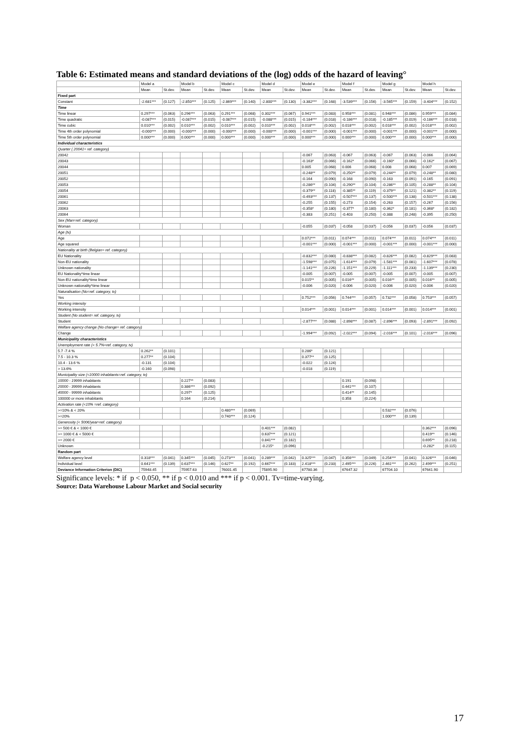Table 6: Estimated means and standard deviations of the (log) odds of the hazard of leaving°
| | Model a | | Model b | | Model c | | Model d | | Model e | | Model f | | Model g | | Model h | |
| --- | --- | --- | --- | --- | --- | --- | --- | --- | --- | --- | --- | --- | --- | --- | --- | --- |
| | Mean | St.dev. | Mean | St.dev. | Mean | St.dev. | Mean | St.dev. | Mean | St.dev. | Mean | St.dev. | Mean | St.dev. | Mean | St.dev. |
| Fixed part | | | | | | | | | | | | | | | | |
| Constant | -2.681*** | (0.127) | -2.850*** | (0.125) | -2.869*** | (0.140) | -2.800*** | (0.130) | -3.382*** | (0.168) | -3.539*** | (0.156) | -3.565*** | (0.159) | -3.404*** | (0.152) |
| Time | | | | | | | | | | | | | | | | |
| Time linear | 0.297*** | (0.063) | 0.296*** | (0.063) | 0.291*** | (0.068) | 0.302*** | (0.067) | 0.941*** | (0.083) | 0.958*** | (0.081) | 0.948*** | (0.086) | 0.959*** | (0.084) |
| Time quadratic | -0.087*** | (0.015) | -0.087*** | (0.015) | -0.087*** | (0.015) | -0.088*** | (0.015) | -0.184*** | (0.018) | -0.186*** | (0.018) | -0.185*** | (0.019) | -0.186*** | (0.018) |
| Time cubic | 0.010*** | (0.002) | 0.010*** | (0.002) | 0.010*** | (0.002) | 0.010*** | (0.002) | 0.018*** | (0.002) | 0.018*** | (0.002) | 0.018*** | (0.002) | 0.018*** | (0.002) |
| Time 4th order polynomial | -0.000*** | (0.000) | -0.000*** | (0.000) | -0.000*** | (0.000) | -0.000*** | (0.000) | -0.001*** | (0.000) | -0.001*** | (0.000) | -0.001*** | (0.000) | -0.001*** | (0.000) |
| Time 5th order polynomial | 0.000*** | (0.000) | 0.000*** | (0.000) | 0.000*** | (0.000) | 0.000*** | (0.000) | 0.000*** | (0.000) | 0.000*** | (0.000) | 0.000*** | (0.000) | 0.000*** | (0.000) |
| Individual characteristics | | | | | | | | | | | | | | | | |
| Quarter ( 20041= ref. category) | | | | | | | | | | | | | | | | |
| 20042 | | | | | | | | | -0.067 | (0.063) | -0.067 | (0.063) | -0.067 | (0.063) | -0.066 | (0.064) |
| 20043 | | | | | | | | | -0.163* | (0.066) | -0.162* | (0.066) | -0.160* | (0.066) | -0.162* | (0.067) |
| 20044 | | | | | | | | | 0.005 | (0.068) | 0.006 | (0.068) | 0.008 | (0.068) | 0.007 | (0.069) |
| 20051 | | | | | | | | | -0.248** | (0.079) | -0.250** | (0.079) | -0.244** | (0.079) | -0.248** | (0.080) |
| 20052 | | | | | | | | | -0.164 | (0.090) | -0.168 | (0.090) | -0.163 | (0.091) | -0.165 | (0.091) |
| 20053 | | | | | | | | | -0.286** | (0.104) | -0.290** | (0.104) | -0.286** | (0.105) | -0.288** | (0.104) |
| 20054 | | | | | | | | | -0.379** | (0.118) | -0.385** | (0.119) | -0.379** | (0.121) | -0.382** | (0.119) |
| 20061 | | | | | | | | | -0.493*** | (0.137) | -0.507*** | (0.137) | -0.500*** | (0.138) | -0.501*** | (0.138) |
| 20062 | | | | | | | | | -0.255 | (0.155) | -0.273 | (0.154) | -0.263 | (0.157) | -0.267 | (0.156) |
| 20063 | | | | | | | | | -0.358* | (0.180) | -0.377* | (0.180) | -0.362* | (0.181) | -0.368* | (0.182) |
| 20064 | | | | | | | | | -0.383 | (0.251) | -0.403 | (0.250) | -0.388 | (0.248) | -0.395 | (0.250) |
| Sex (Man=ref. category) | | | | | | | | | | | | | | | | |
| Woman | | | | | | | | | -0.055 | (0.037) | -0.058 | (0.037) | -0.056 | (0.037) | -0.056 | (0.037) |
| Age (tv) | | | | | | | | | | | | | | | | |
| Age | | | | | | | | | 0.072*** | (0.011) | 0.074*** | (0.011) | 0.074*** | (0.011) | 0.074*** | (0.011) |
| Age squared | | | | | | | | | -0.001*** | (0.000) | -0.001*** | (0.000) | -0.001*** | (0.000) | -0.001*** | (0.000) |
| Nationality at birth (Belgian= ref. category) | | | | | | | | | | | | | | | | |
| EU Nationality | | | | | | | | | -0.832*** | (0.080) | -0.838*** | (0.082) | -0.826*** | (0.082) | -0.829*** | (0.083) |
| Non-EU nationality | | | | | | | | | -1.598*** | (0.075) | -1.614*** | (0.079) | -1.581*** | (0.081) | -1.607*** | (0.078) |
| Unknown nationality | | | | | | | | | -1.141*** | (0.226) | -1.151*** | (0.229) | -1.111*** | (0.233) | -1.139*** | (0.230) |
| EU Nationality*time linear | | | | | | | | | -0.005 | (0.007) | -0.005 | (0.007) | -0.005 | (0.007) | -0.005 | (0.007) |
| Non-EU nationality*time linear | | | | | | | | | 0.015** | (0.005) | 0.016** | (0.005) | 0.016** | (0.005) | 0.016** | (0.005) |
| Unknown nationality*time linear | | | | | | | | | -0.006 | (0.020) | -0.006 | (0.020) | -0.006 | (0.020) | -0.006 | (0.020) |
| Naturalisation (No=ref. category, tv) | | | | | | | | | | | | | | | | |
| Yes | | | | | | | | | 0.752*** | (0.056) | 0.744*** | (0.057) | 0.732*** | (0.058) | 0.753*** | (0.057) |
| Working intensity | | | | | | | | | | | | | | | | |
| Working intensity | | | | | | | | | 0.014*** | (0.001) | 0.014*** | (0.001) | 0.014*** | (0.001) | 0.014*** | (0.001) |
| Student (No student= ref. category, tv) | | | | | | | | | | | | | | | | |
| Student | | | | | | | | | -2.877*** | (0.088) | -2.898*** | (0.087) | -2.896*** | (0.093) | -2.891*** | (0.092) |
| Welfare agency change (No change= ref. category) | | | | | | | | | | | | | | | | |
| Change | | | | | | | | | -1.994*** | (0.092) | -2.022*** | (0.094) | -2.016*** | (0.101) | -2.016*** | (0.096) |
| Municipality characteristics | | | | | | | | | | | | | | | | |
| Unemployment rate (< 5.7%=ref. category, tv) | | | | | | | | | | | | | | | | |
| 5.7 -7.4 % | 0.262** | (0.101) | | | | | | | 0.286* | (0.121) | | | | | | |
| 7.5 - 10.3 % | 0.277** | (0.104) | | | | | | | 0.377** | (0.125) | | | | | | |
| 10.4 - 13.6 % | -0.131 | (0.104) | | | | | | | -0.022 | (0.124) | | | | | | |
| > 13.6% | -0.160 | (0.098) | | | | | | | -0.018 | (0.119) | | | | | | |
| Municipality size (<10000 inhabitants=ref. category, tv) | | | | | | | | | | | | | | | | |
| 10000 - 19999 inhabitants | | | 0.227** | (0.083) | | | | | | | 0.191 | (0.098) | | | | |
| 20000 - 39999 inhabitants | | | 0.386*** | (0.092) | | | | | | | 0.441*** | (0.107) | | | | |
| 40000 - 99999 inhabitants | | | 0.297* | (0.125) | | | | | | | 0.414** | (0.145) | | | | |
| 100000 or more inhabitants | | | 0.164 | (0.214) | | | | | | | 0.358 | (0.224) | | | | |
| Activation rate (<10% =ref. category) | | | | | | | | | | | | | | | | |
| >=10% & < 20% | | | | | 0.480*** | (0.069) | | | | | | | 0.532*** | (0.076) | | |
| >=20% | | | | | 0.740*** | (0.124) | | | | | | | 1.000*** | (0.139) | | |
| Generosity (< 500€/year=ref. category) | | | | | | | | | | | | | | | | |
| >= 500 € & < 1000 € | | | | | | | 0.401*** | (0.082) | | | | | | | 0.362*** | (0.096) |
| >= 1000 € & < 5000 € | | | | | | | 0.637*** | (0.121) | | | | | | | 0.419** | (0.146) |
| >= 2000 € | | | | | | | 0.841*** | (0.182) | | | | | | | 0.695** | (0.218) |
| Unknown | | | | | | | -0.215* | (0.096) | | | | | | | -0.282* | (0.115) |
| Random part | | | | | | | | | | | | | | | | |
| Welfare agency level | 0.318*** | (0.041) | 0.345*** | (0.045) | 0.273*** | (0.041) | 0.289*** | (0.042) | 0.325*** | (0.047) | 0.356*** | (0.049) | 0.254*** | (0.041) | 0.326*** | (0.046) |
| Individual level | 0.641*** | (0.139) | 0.637*** | (0.146) | 0.627** | (0.192) | 0.667*** | (0.183) | 2.418*** | (0.233) | 2.495*** | (0.226) | 2.461*** | (0.262) | 2.499*** | (0.251) |
| Deviance Information Criterion (DIC) | 75948.45 | | 75957.63 | | 76001.45 | | 75895.90 | | 67780.36 | | 67647.32 | | 67704.10 | | 67641.90 | |
Significance levels: * if p < 0.050, ** if p < 0.010 and *** if p < 0.001. Tv=time-varying.
Source: Data Warehouse Labour Market and Social security
17